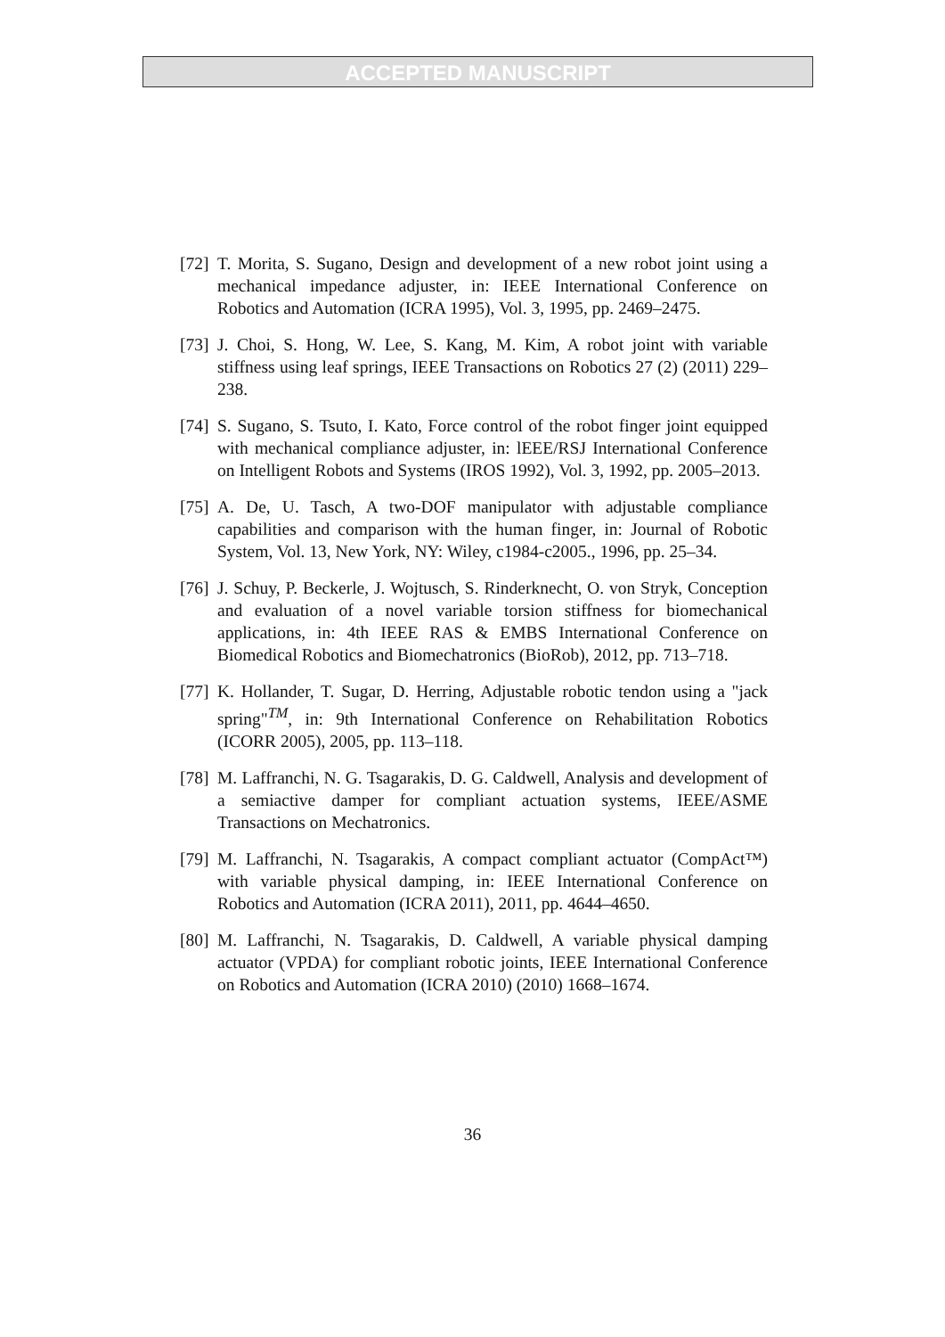ACCEPTED MANUSCRIPT
[72] T. Morita, S. Sugano, Design and development of a new robot joint using a mechanical impedance adjuster, in: IEEE International Conference on Robotics and Automation (ICRA 1995), Vol. 3, 1995, pp. 2469–2475.
[73] J. Choi, S. Hong, W. Lee, S. Kang, M. Kim, A robot joint with variable stiffness using leaf springs, IEEE Transactions on Robotics 27 (2) (2011) 229–238.
[74] S. Sugano, S. Tsuto, I. Kato, Force control of the robot finger joint equipped with mechanical compliance adjuster, in: lEEE/RSJ International Conference on Intelligent Robots and Systems (IROS 1992), Vol. 3, 1992, pp. 2005–2013.
[75] A. De, U. Tasch, A two-DOF manipulator with adjustable compliance capabilities and comparison with the human finger, in: Journal of Robotic System, Vol. 13, New York, NY: Wiley, c1984-c2005., 1996, pp. 25–34.
[76] J. Schuy, P. Beckerle, J. Wojtusch, S. Rinderknecht, O. von Stryk, Conception and evaluation of a novel variable torsion stiffness for biomechanical applications, in: 4th IEEE RAS & EMBS International Conference on Biomedical Robotics and Biomechatronics (BioRob), 2012, pp. 713–718.
[77] K. Hollander, T. Sugar, D. Herring, Adjustable robotic tendon using a "jack spring"<sup>TM</sup>, in: 9th International Conference on Rehabilitation Robotics (ICORR 2005), 2005, pp. 113–118.
[78] M. Laffranchi, N. G. Tsagarakis, D. G. Caldwell, Analysis and development of a semiactive damper for compliant actuation systems, IEEE/ASME Transactions on Mechatronics.
[79] M. Laffranchi, N. Tsagarakis, A compact compliant actuator (CompAct™) with variable physical damping, in: IEEE International Conference on Robotics and Automation (ICRA 2011), 2011, pp. 4644–4650.
[80] M. Laffranchi, N. Tsagarakis, D. Caldwell, A variable physical damping actuator (VPDA) for compliant robotic joints, IEEE International Conference on Robotics and Automation (ICRA 2010) (2010) 1668–1674.
36